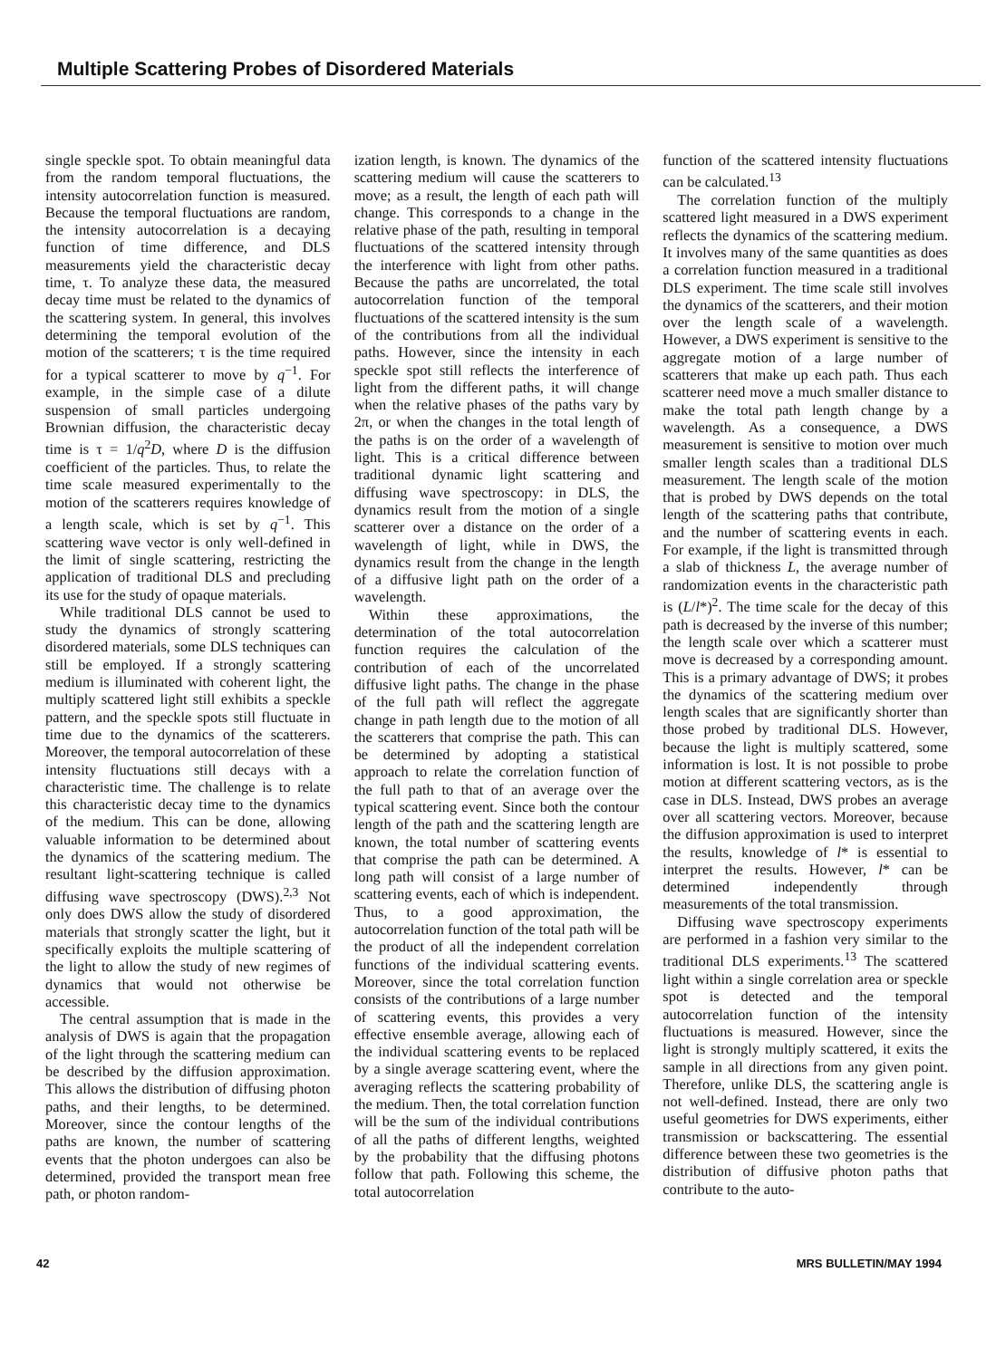Multiple Scattering Probes of Disordered Materials
single speckle spot. To obtain meaningful data from the random temporal fluctuations, the intensity autocorrelation function is measured. Because the temporal fluctuations are random, the intensity autocorrelation is a decaying function of time difference, and DLS measurements yield the characteristic decay time, τ. To analyze these data, the measured decay time must be related to the dynamics of the scattering system. In general, this involves determining the temporal evolution of the motion of the scatterers; τ is the time required for a typical scatterer to move by q<sup>−1</sup>. For example, in the simple case of a dilute suspension of small particles undergoing Brownian diffusion, the characteristic decay time is τ = 1/q<sup>2</sup>D, where D is the diffusion coefficient of the particles. Thus, to relate the time scale measured experimentally to the motion of the scatterers requires knowledge of a length scale, which is set by q<sup>−1</sup>. This scattering wave vector is only well-defined in the limit of single scattering, restricting the application of traditional DLS and precluding its use for the study of opaque materials.
While traditional DLS cannot be used to study the dynamics of strongly scattering disordered materials, some DLS techniques can still be employed. If a strongly scattering medium is illuminated with coherent light, the multiply scattered light still exhibits a speckle pattern, and the speckle spots still fluctuate in time due to the dynamics of the scatterers. Moreover, the temporal autocorrelation of these intensity fluctuations still decays with a characteristic time. The challenge is to relate this characteristic decay time to the dynamics of the medium. This can be done, allowing valuable information to be determined about the dynamics of the scattering medium. The resultant light-scattering technique is called diffusing wave spectroscopy (DWS).<sup>2,3</sup> Not only does DWS allow the study of disordered materials that strongly scatter the light, but it specifically exploits the multiple scattering of the light to allow the study of new regimes of dynamics that would not otherwise be accessible.
The central assumption that is made in the analysis of DWS is again that the propagation of the light through the scattering medium can be described by the diffusion approximation. This allows the distribution of diffusing photon paths, and their lengths, to be determined. Moreover, since the contour lengths of the paths are known, the number of scattering events that the photon undergoes can also be determined, provided the transport mean free path, or photon random-
ization length, is known. The dynamics of the scattering medium will cause the scatterers to move; as a result, the length of each path will change. This corresponds to a change in the relative phase of the path, resulting in temporal fluctuations of the scattered intensity through the interference with light from other paths. Because the paths are uncorrelated, the total autocorrelation function of the temporal fluctuations of the scattered intensity is the sum of the contributions from all the individual paths. However, since the intensity in each speckle spot still reflects the interference of light from the different paths, it will change when the relative phases of the paths vary by 2π, or when the changes in the total length of the paths is on the order of a wavelength of light. This is a critical difference between traditional dynamic light scattering and diffusing wave spectroscopy: in DLS, the dynamics result from the motion of a single scatterer over a distance on the order of a wavelength of light, while in DWS, the dynamics result from the change in the length of a diffusive light path on the order of a wavelength.
Within these approximations, the determination of the total autocorrelation function requires the calculation of the contribution of each of the uncorrelated diffusive light paths. The change in the phase of the full path will reflect the aggregate change in path length due to the motion of all the scatterers that comprise the path. This can be determined by adopting a statistical approach to relate the correlation function of the full path to that of an average over the typical scattering event. Since both the contour length of the path and the scattering length are known, the total number of scattering events that comprise the path can be determined. A long path will consist of a large number of scattering events, each of which is independent. Thus, to a good approximation, the autocorrelation function of the total path will be the product of all the independent correlation functions of the individual scattering events. Moreover, since the total correlation function consists of the contributions of a large number of scattering events, this provides a very effective ensemble average, allowing each of the individual scattering events to be replaced by a single average scattering event, where the averaging reflects the scattering probability of the medium. Then, the total correlation function will be the sum of the individual contributions of all the paths of different lengths, weighted by the probability that the diffusing photons follow that path. Following this scheme, the total autocorrelation
function of the scattered intensity fluctuations can be calculated.<sup>13</sup>
The correlation function of the multiply scattered light measured in a DWS experiment reflects the dynamics of the scattering medium. It involves many of the same quantities as does a correlation function measured in a traditional DLS experiment. The time scale still involves the dynamics of the scatterers, and their motion over the length scale of a wavelength. However, a DWS experiment is sensitive to the aggregate motion of a large number of scatterers that make up each path. Thus each scatterer need move a much smaller distance to make the total path length change by a wavelength. As a consequence, a DWS measurement is sensitive to motion over much smaller length scales than a traditional DLS measurement. The length scale of the motion that is probed by DWS depends on the total length of the scattering paths that contribute, and the number of scattering events in each. For example, if the light is transmitted through a slab of thickness L, the average number of randomization events in the characteristic path is (L/l*)<sup>2</sup>. The time scale for the decay of this path is decreased by the inverse of this number; the length scale over which a scatterer must move is decreased by a corresponding amount. This is a primary advantage of DWS; it probes the dynamics of the scattering medium over length scales that are significantly shorter than those probed by traditional DLS. However, because the light is multiply scattered, some information is lost. It is not possible to probe motion at different scattering vectors, as is the case in DLS. Instead, DWS probes an average over all scattering vectors. Moreover, because the diffusion approximation is used to interpret the results, knowledge of l* is essential to interpret the results. However, l* can be determined independently through measurements of the total transmission.
Diffusing wave spectroscopy experiments are performed in a fashion very similar to the traditional DLS experiments.<sup>13</sup> The scattered light within a single correlation area or speckle spot is detected and the temporal autocorrelation function of the intensity fluctuations is measured. However, since the light is strongly multiply scattered, it exits the sample in all directions from any given point. Therefore, unlike DLS, the scattering angle is not well-defined. Instead, there are only two useful geometries for DWS experiments, either transmission or backscattering. The essential difference between these two geometries is the distribution of diffusive photon paths that contribute to the auto-
42 MRS BULLETIN/MAY 1994